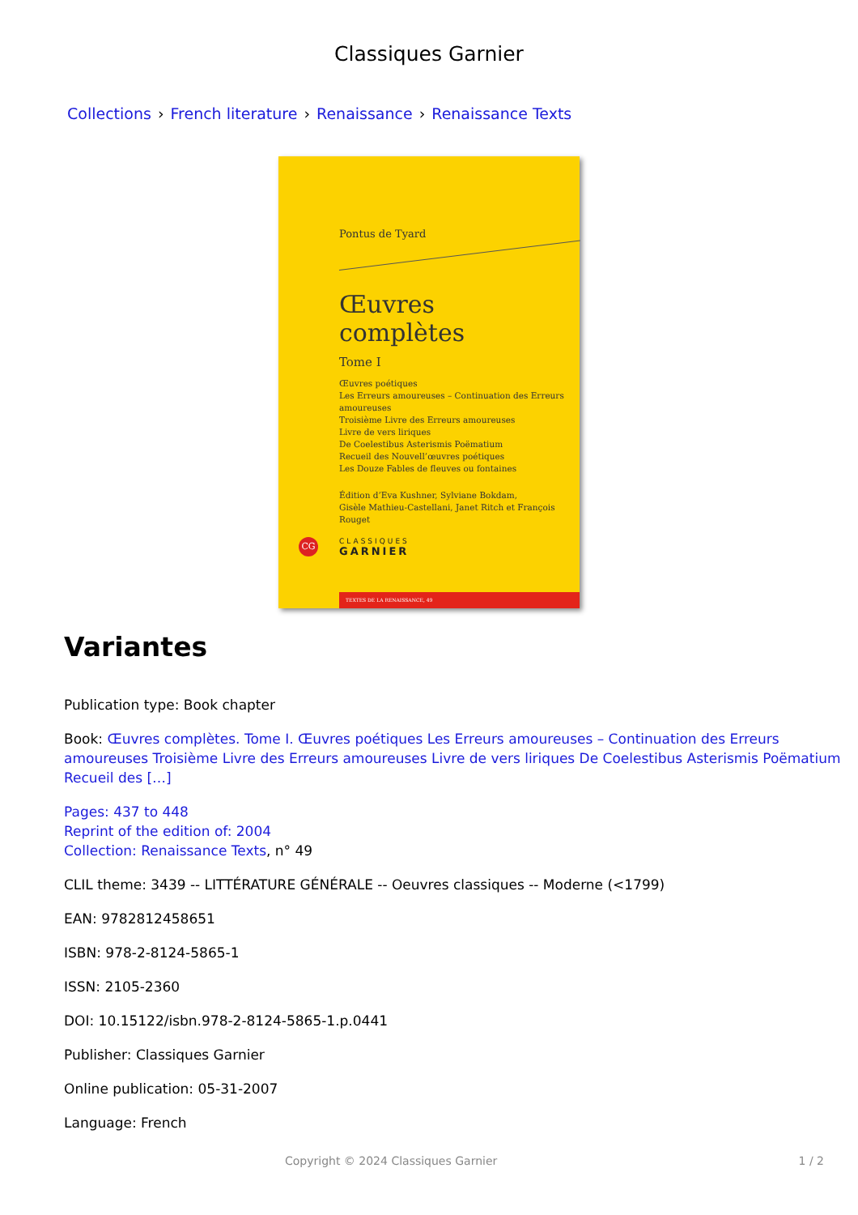Classiques Garnier
Collections › French literature › Renaissance › Renaissance Texts
Pontus de Tyard
Œuvres complètes
Tome I
Œuvres poétiques
Les Erreurs amoureuses – Continuation des Erreurs amoureuses
Troisième Livre des Erreurs amoureuses
Livre de vers liriques
De Coelestibus Asterismis Poëmatium
Recueil des Nouvell’œuvres poétiques
Les Douze Fables de fleuves ou fontaines
Édition d’Eva Kushner, Sylviane Bokdam,
Gisèle Mathieu-Castellani, Janet Ritch et François Rouget
CG
CLASSIQUES
GARNIER
TEXTES DE LA RENAISSANCE, 49
Variantes
Publication type: Book chapter
Book: Œuvres complètes. Tome I. Œuvres poétiques Les Erreurs amoureuses – Continuation des Erreurs amoureuses Troisième Livre des Erreurs amoureuses Livre de vers liriques De Coelestibus Asterismis Poëmatium Recueil des […]
Pages: 437 to 448
Reprint of the edition of: 2004
Collection: Renaissance Texts, n° 49
CLIL theme: 3439 -- LITTÉRATURE GÉNÉRALE -- Oeuvres classiques -- Moderne (<1799)
EAN: 9782812458651
ISBN: 978-2-8124-5865-1
ISSN: 2105-2360
DOI: 10.15122/isbn.978-2-8124-5865-1.p.0441
Publisher: Classiques Garnier
Online publication: 05-31-2007
Language: French
Copyright © 2024 Classiques Garnier 1 / 2